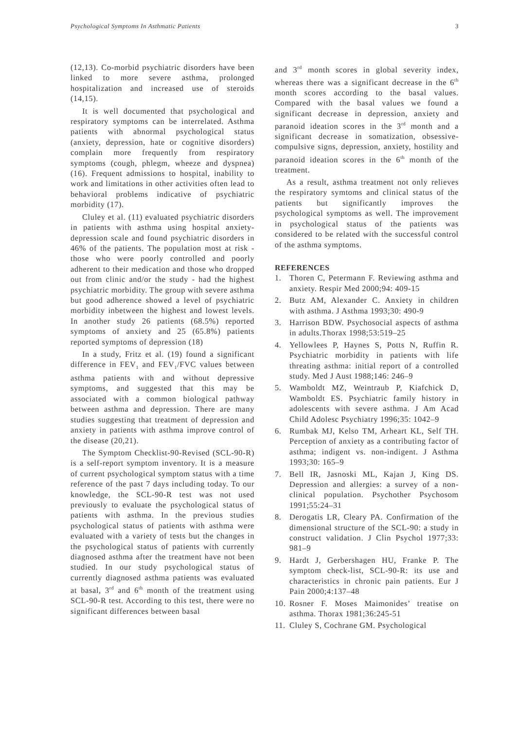Psychological Symptoms In Asthmatic Patients 3
(12,13). Co-morbid psychiatric disorders have been linked to more severe asthma, prolonged hospitalization and increased use of steroids (14,15).
It is well documented that psychological and respiratory symptoms can be interrelated. Asthma patients with abnormal psychological status (anxiety, depression, hate or cognitive disorders) complain more frequently from respiratory symptoms (cough, phlegm, wheeze and dyspnea) (16). Frequent admissions to hospital, inability to work and limitations in other activities often lead to behavioral problems indicative of psychiatric morbidity (17).
Cluley et al. (11) evaluated psychiatric disorders in patients with asthma using hospital anxiety-depression scale and found psychiatric disorders in 46% of the patients. The population most at risk - those who were poorly controlled and poorly adherent to their medication and those who dropped out from clinic and/or the study - had the highest psychiatric morbidity. The group with severe asthma but good adherence showed a level of psychiatric morbidity inbetween the highest and lowest levels. In another study 26 patients (68.5%) reported symptoms of anxiety and 25 (65.8%) patients reported symptoms of depression (18)
In a study, Fritz et al. (19) found a significant difference in FEV<sub>1</sub> and FEV<sub>1</sub>/FVC values between asthma patients with and without depressive symptoms, and suggested that this may be associated with a common biological pathway between asthma and depression. There are many studies suggesting that treatment of depression and anxiety in patients with asthma improve control of the disease (20,21).
The Symptom Checklist-90-Revised (SCL-90-R) is a self-report symptom inventory. It is a measure of current psychological symptom status with a time reference of the past 7 days including today. To our knowledge, the SCL-90-R test was not used previously to evaluate the psychological status of patients with asthma. In the previous studies psychological status of patients with asthma were evaluated with a variety of tests but the changes in the psychological status of patients with currently diagnosed asthma after the treatment have not been studied. In our study psychological status of currently diagnosed asthma patients was evaluated at basal, 3<sup>rd</sup> and 6<sup>th</sup> month of the treatment using SCL-90-R test. According to this test, there were no significant differences between basal
and 3<sup>rd</sup> month scores in global severity index, whereas there was a significant decrease in the 6<sup>th</sup> month scores according to the basal values. Compared with the basal values we found a significant decrease in depression, anxiety and paranoid ideation scores in the 3<sup>rd</sup> month and a significant decrease in somatization, obsessive-compulsive signs, depression, anxiety, hostility and paranoid ideation scores in the 6<sup>th</sup> month of the treatment.
As a result, asthma treatment not only relieves the respiratory symtoms and clinical status of the patients but significantly improves the psychological symptoms as well. The improvement in psychological status of the patients was considered to be related with the successful control of the asthma symptoms.
REFERENCES
1. Thoren C, Petermann F. Reviewing asthma and anxiety. Respir Med 2000;94: 409-15
2. Butz AM, Alexander C. Anxiety in children with asthma. J Asthma 1993;30: 490-9
3. Harrison BDW. Psychosocial aspects of asthma in adults.Thorax 1998;53:519–25
4. Yellowlees P, Haynes S, Potts N, Ruffin R. Psychiatric morbidity in patients with life threating asthma: initial report of a controlled study. Med J Aust 1988;146: 246–9
5. Wamboldt MZ, Weintraub P, Kiafchick D, Wamboldt ES. Psychiatric family history in adolescents with severe asthma. J Am Acad Child Adolesc Psychiatry 1996;35: 1042–9
6. Rumbak MJ, Kelso TM, Arheart KL, Self TH. Perception of anxiety as a contributing factor of asthma; indigent vs. non-indigent. J Asthma 1993;30: 165–9
7. Bell IR, Jasnoski ML, Kajan J, King DS. Depression and allergies: a survey of a non-clinical population. Psychother Psychosom 1991;55:24–31
8. Derogatis LR, Cleary PA. Confirmation of the dimensional structure of the SCL-90: a study in construct validation. J Clin Psychol 1977;33: 981–9
9. Hardt J, Gerbershagen HU, Franke P. The symptom check-list, SCL-90-R: its use and characteristics in chronic pain patients. Eur J Pain 2000;4:137–48
10. Rosner F. Moses Maimonides’ treatise on asthma. Thorax 1981;36:245-51
11. Cluley S, Cochrane GM. Psychological